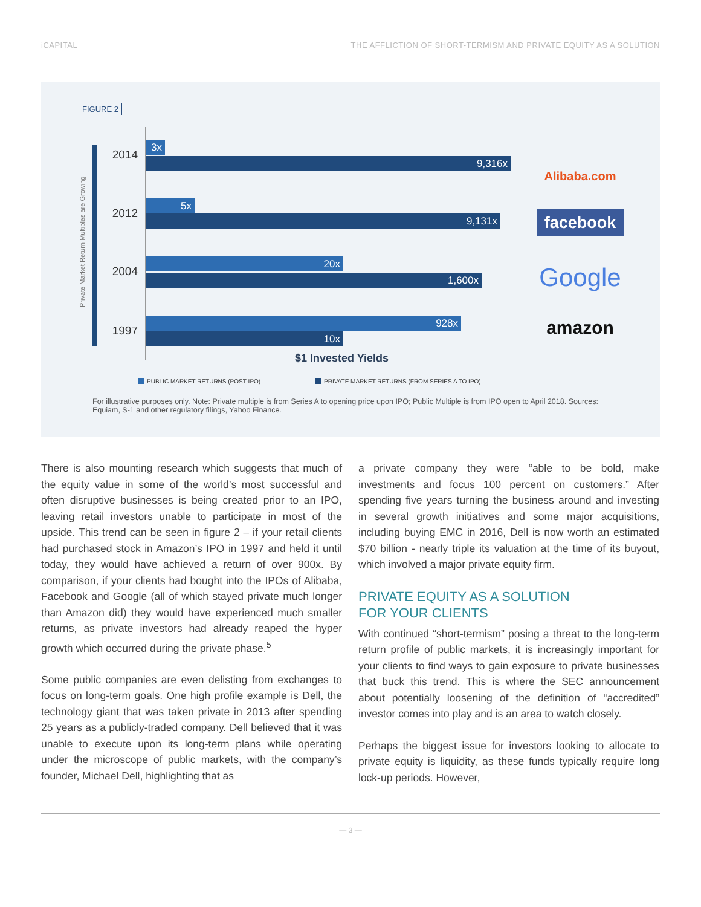iCAPITAL THE AFFLICTION OF SHORT-TERMISM AND PRIVATE EQUITY AS A SOLUTION
FIGURE 2
Private Market Return Multiples are Growing
2014
3x
9,316x
2012
5x
9,131x
2004
20x
1,600x
1997
928x
10x
Alibaba.com
facebook
Google
amazon
$1 Invested Yields
PUBLIC MARKET RETURNS (POST-IPO)
PRIVATE MARKET RETURNS (FROM SERIES A TO IPO)
For illustrative purposes only. Note: Private multiple is from Series A to opening price upon IPO; Public Multiple is from IPO open to April 2018. Sources: Equiam, S-1 and other regulatory filings, Yahoo Finance.
There is also mounting research which suggests that much of the equity value in some of the world’s most successful and often disruptive businesses is being created prior to an IPO, leaving retail investors unable to participate in most of the upside. This trend can be seen in figure 2 – if your retail clients had purchased stock in Amazon’s IPO in 1997 and held it until today, they would have achieved a return of over 900x. By comparison, if your clients had bought into the IPOs of Alibaba, Facebook and Google (all of which stayed private much longer than Amazon did) they would have experienced much smaller returns, as private investors had already reaped the hyper growth which occurred during the private phase.<sup>5</sup>
Some public companies are even delisting from exchanges to focus on long-term goals. One high profile example is Dell, the technology giant that was taken private in 2013 after spending 25 years as a publicly-traded company. Dell believed that it was unable to execute upon its long-term plans while operating under the microscope of public markets, with the company’s founder, Michael Dell, highlighting that as
a private company they were “able to be bold, make investments and focus 100 percent on customers.” After spending five years turning the business around and investing in several growth initiatives and some major acquisitions, including buying EMC in 2016, Dell is now worth an estimated $70 billion - nearly triple its valuation at the time of its buyout, which involved a major private equity firm.
PRIVATE EQUITY AS A SOLUTION
FOR YOUR CLIENTS
With continued “short-termism” posing a threat to the long-term return profile of public markets, it is increasingly important for your clients to find ways to gain exposure to private businesses that buck this trend. This is where the SEC announcement about potentially loosening of the definition of “accredited” investor comes into play and is an area to watch closely.
Perhaps the biggest issue for investors looking to allocate to private equity is liquidity, as these funds typically require long lock-up periods. However,
— 3 —